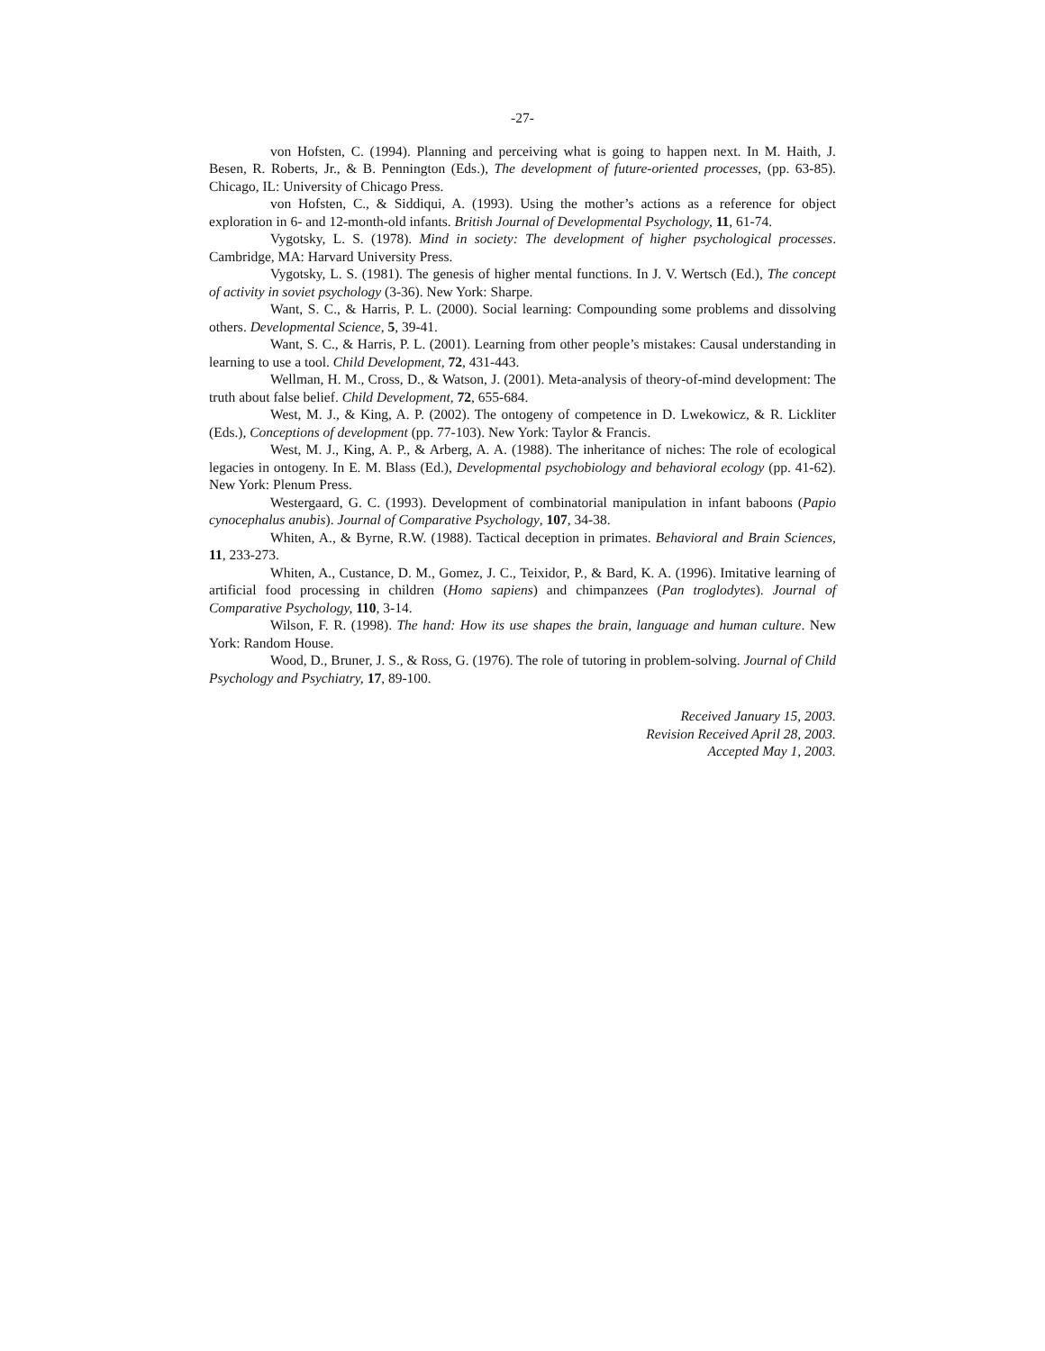-27-
von Hofsten, C. (1994). Planning and perceiving what is going to happen next. In M. Haith, J. Besen, R. Roberts, Jr., & B. Pennington (Eds.), The development of future-oriented processes, (pp. 63-85). Chicago, IL: University of Chicago Press.
von Hofsten, C., & Siddiqui, A. (1993). Using the mother’s actions as a reference for object exploration in 6- and 12-month-old infants. British Journal of Developmental Psychology, 11, 61-74.
Vygotsky, L. S. (1978). Mind in society: The development of higher psychological processes. Cambridge, MA: Harvard University Press.
Vygotsky, L. S. (1981). The genesis of higher mental functions. In J. V. Wertsch (Ed.), The concept of activity in soviet psychology (3-36). New York: Sharpe.
Want, S. C., & Harris, P. L. (2000). Social learning: Compounding some problems and dissolving others. Developmental Science, 5, 39-41.
Want, S. C., & Harris, P. L. (2001). Learning from other people’s mistakes: Causal understanding in learning to use a tool. Child Development, 72, 431-443.
Wellman, H. M., Cross, D., & Watson, J. (2001). Meta-analysis of theory-of-mind development: The truth about false belief. Child Development, 72, 655-684.
West, M. J., & King, A. P. (2002). The ontogeny of competence in D. Lwekowicz, & R. Lickliter (Eds.), Conceptions of development (pp. 77-103). New York: Taylor & Francis.
West, M. J., King, A. P., & Arberg, A. A. (1988). The inheritance of niches: The role of ecological legacies in ontogeny. In E. M. Blass (Ed.), Developmental psychobiology and behavioral ecology (pp. 41-62). New York: Plenum Press.
Westergaard, G. C. (1993). Development of combinatorial manipulation in infant baboons (Papio cynocephalus anubis). Journal of Comparative Psychology, 107, 34-38.
Whiten, A., & Byrne, R.W. (1988). Tactical deception in primates. Behavioral and Brain Sciences, 11, 233-273.
Whiten, A., Custance, D. M., Gomez, J. C., Teixidor, P., & Bard, K. A. (1996). Imitative learning of artificial food processing in children (Homo sapiens) and chimpanzees (Pan troglodytes). Journal of Comparative Psychology, 110, 3-14.
Wilson, F. R. (1998). The hand: How its use shapes the brain, language and human culture. New York: Random House.
Wood, D., Bruner, J. S., & Ross, G. (1976). The role of tutoring in problem-solving. Journal of Child Psychology and Psychiatry, 17, 89-100.
Received January 15, 2003.
Revision Received April 28, 2003.
Accepted May 1, 2003.